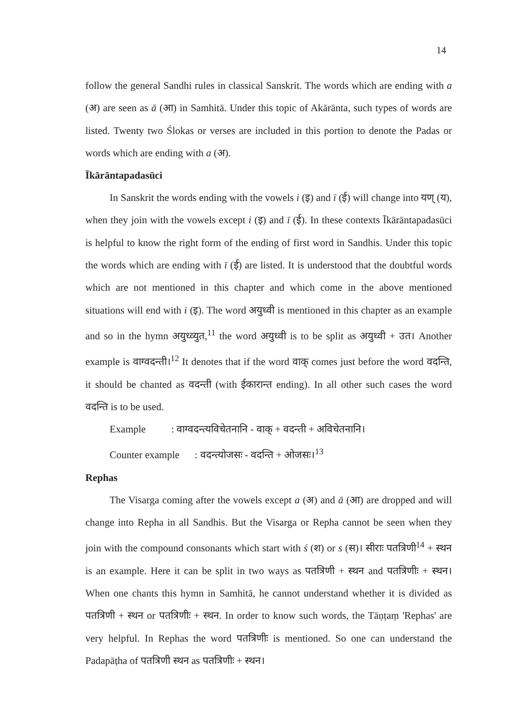14
follow the general Sandhi rules in classical Sanskrit. The words which are ending with a (अ) are seen as ā (आ) in Samhitā. Under this topic of Akārānta, such types of words are listed. Twenty two Ślokas or verses are included in this portion to denote the Padas or words which are ending with a (अ).
Īkārāntapadasūci
In Sanskrit the words ending with the vowels i (इ) and ī (ई) will change into यण् (य), when they join with the vowels except i (इ) and ī (ई). In these contexts Īkārāntapadasūci is helpful to know the right form of the ending of first word in Sandhis. Under this topic the words which are ending with ī (ई) are listed. It is understood that the doubtful words which are not mentioned in this chapter and which come in the above mentioned situations will end with i (इ). The word अयुध्वी is mentioned in this chapter as an example and so in the hymn अयुध्व्युत,<sup>11</sup> the word अयुध्वी is to be split as अयुध्वी + उत। Another example is वाग्वदन्ती।<sup>12</sup> It denotes that if the word वाक् comes just before the word वदन्ति, it should be chanted as वदन्ती (with ईकारान्त ending). In all other such cases the word वदन्ति is to be used.
Example : वाग्वदन्त्यविचेतनानि - वाक् + वदन्ती + अविचेतनानि।
Counter example : वदन्त्योजसः - वदन्ति + ओजसः।<sup>13</sup>
Rephas
The Visarga coming after the vowels except a (अ) and ā (आ) are dropped and will change into Repha in all Sandhis. But the Visarga or Repha cannot be seen when they join with the compound consonants which start with ś (श) or s (स)। सीराः पतत्रिणी<sup>14</sup> + स्थन is an example. Here it can be split in two ways as पतत्रिणी + स्थन and पतत्रिणीः + स्थन। When one chants this hymn in Samhitā, he cannot understand whether it is divided as पतत्रिणी + स्थन or पतत्रिणीः + स्थन. In order to know such words, the Tāṇṭaṃ 'Rephas' are very helpful. In Rephas the word पतत्रिणीः is mentioned. So one can understand the Padapāṭha of पतत्रिणी स्थन as पतत्रिणीः + स्थन।